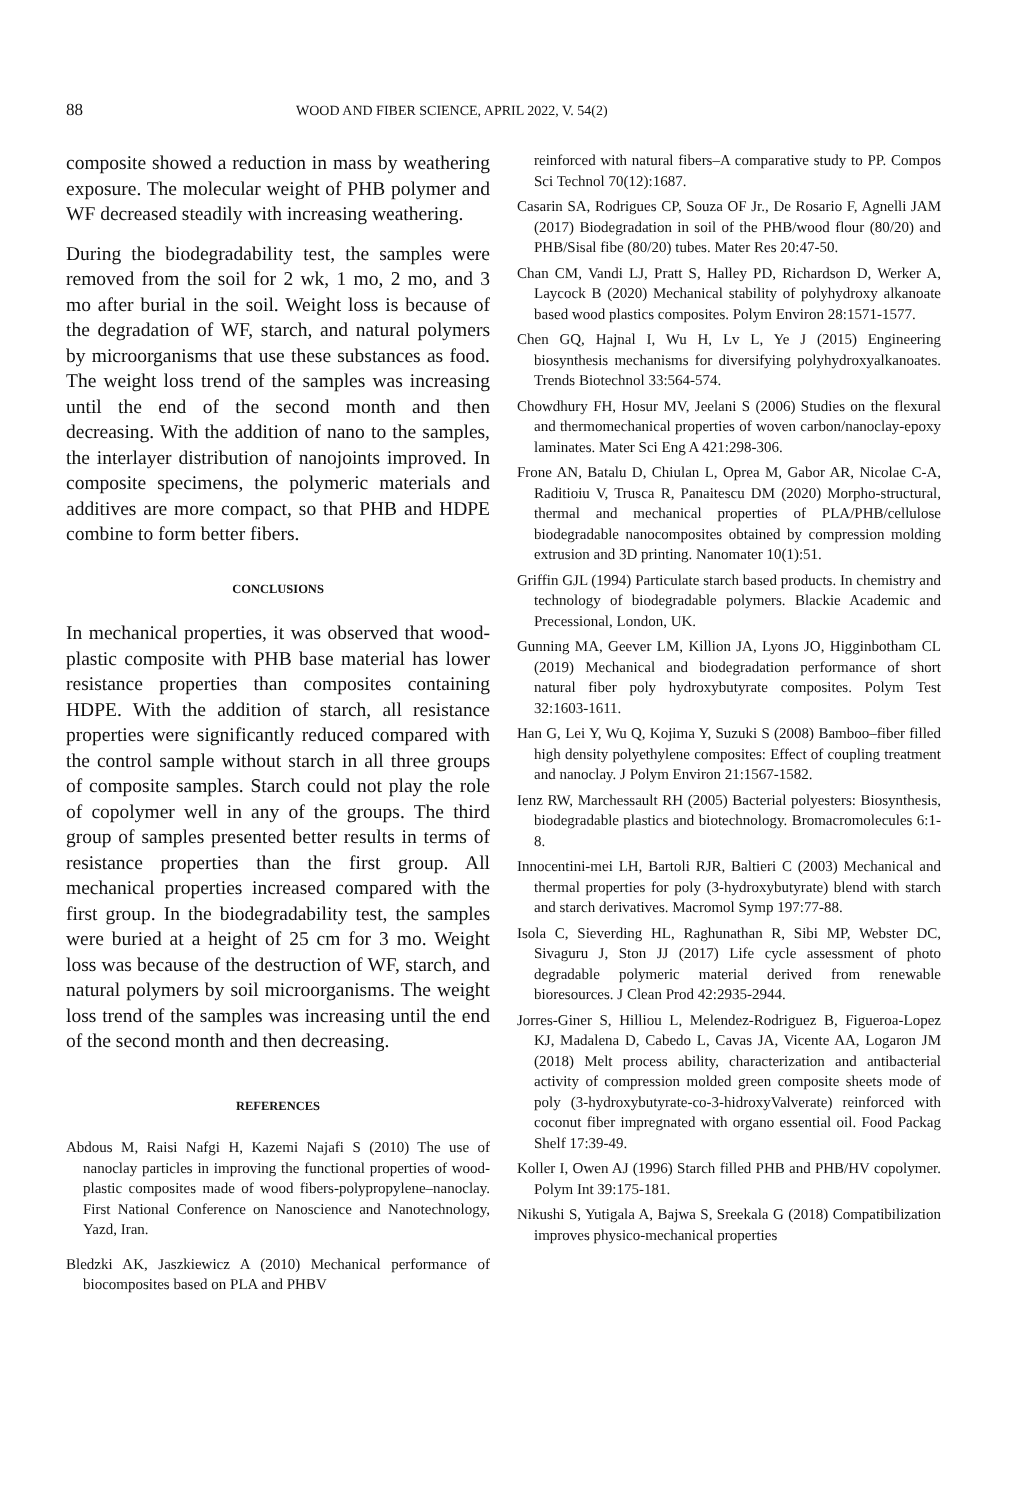88
WOOD AND FIBER SCIENCE, APRIL 2022, V. 54(2)
composite showed a reduction in mass by weathering exposure. The molecular weight of PHB polymer and WF decreased steadily with increasing weathering.
During the biodegradability test, the samples were removed from the soil for 2 wk, 1 mo, 2 mo, and 3 mo after burial in the soil. Weight loss is because of the degradation of WF, starch, and natural polymers by microorganisms that use these substances as food. The weight loss trend of the samples was increasing until the end of the second month and then decreasing. With the addition of nano to the samples, the interlayer distribution of nanojoints improved. In composite specimens, the polymeric materials and additives are more compact, so that PHB and HDPE combine to form better fibers.
CONCLUSIONS
In mechanical properties, it was observed that wood-plastic composite with PHB base material has lower resistance properties than composites containing HDPE. With the addition of starch, all resistance properties were significantly reduced compared with the control sample without starch in all three groups of composite samples. Starch could not play the role of copolymer well in any of the groups. The third group of samples presented better results in terms of resistance properties than the first group. All mechanical properties increased compared with the first group. In the biodegradability test, the samples were buried at a height of 25 cm for 3 mo. Weight loss was because of the destruction of WF, starch, and natural polymers by soil microorganisms. The weight loss trend of the samples was increasing until the end of the second month and then decreasing.
REFERENCES
Abdous M, Raisi Nafgi H, Kazemi Najafi S (2010) The use of nanoclay particles in improving the functional properties of wood-plastic composites made of wood fibers-polypropylene–nanoclay. First National Conference on Nanoscience and Nanotechnology, Yazd, Iran.
Bledzki AK, Jaszkiewicz A (2010) Mechanical performance of biocomposites based on PLA and PHBV
reinforced with natural fibers–A comparative study to PP. Compos Sci Technol 70(12):1687.
Casarin SA, Rodrigues CP, Souza OF Jr., De Rosario F, Agnelli JAM (2017) Biodegradation in soil of the PHB/wood flour (80/20) and PHB/Sisal fibe (80/20) tubes. Mater Res 20:47-50.
Chan CM, Vandi LJ, Pratt S, Halley PD, Richardson D, Werker A, Laycock B (2020) Mechanical stability of polyhydroxy alkanoate based wood plastics composites. Polym Environ 28:1571-1577.
Chen GQ, Hajnal I, Wu H, Lv L, Ye J (2015) Engineering biosynthesis mechanisms for diversifying polyhydroxyalkanoates. Trends Biotechnol 33:564-574.
Chowdhury FH, Hosur MV, Jeelani S (2006) Studies on the flexural and thermomechanical properties of woven carbon/nanoclay-epoxy laminates. Mater Sci Eng A 421:298-306.
Frone AN, Batalu D, Chiulan L, Oprea M, Gabor AR, Nicolae C-A, Raditioiu V, Trusca R, Panaitescu DM (2020) Morpho-structural, thermal and mechanical properties of PLA/PHB/cellulose biodegradable nanocomposites obtained by compression molding extrusion and 3D printing. Nanomater 10(1):51.
Griffin GJL (1994) Particulate starch based products. In chemistry and technology of biodegradable polymers. Blackie Academic and Precessional, London, UK.
Gunning MA, Geever LM, Killion JA, Lyons JO, Higginbotham CL (2019) Mechanical and biodegradation performance of short natural fiber poly hydroxybutyrate composites. Polym Test 32:1603-1611.
Han G, Lei Y, Wu Q, Kojima Y, Suzuki S (2008) Bamboo–fiber filled high density polyethylene composites: Effect of coupling treatment and nanoclay. J Polym Environ 21:1567-1582.
Ienz RW, Marchessault RH (2005) Bacterial polyesters: Biosynthesis, biodegradable plastics and biotechnology. Bromacromolecules 6:1-8.
Innocentini-mei LH, Bartoli RJR, Baltieri C (2003) Mechanical and thermal properties for poly (3-hydroxybutyrate) blend with starch and starch derivatives. Macromol Symp 197:77-88.
Isola C, Sieverding HL, Raghunathan R, Sibi MP, Webster DC, Sivaguru J, Ston JJ (2017) Life cycle assessment of photo degradable polymeric material derived from renewable bioresources. J Clean Prod 42:2935-2944.
Jorres-Giner S, Hilliou L, Melendez-Rodriguez B, Figueroa-Lopez KJ, Madalena D, Cabedo L, Cavas JA, Vicente AA, Logaron JM (2018) Melt process ability, characterization and antibacterial activity of compression molded green composite sheets mode of poly (3-hydroxybutyrate-co-3-hidroxyValverate) reinforced with coconut fiber impregnated with organo essential oil. Food Packag Shelf 17:39-49.
Koller I, Owen AJ (1996) Starch filled PHB and PHB/HV copolymer. Polym Int 39:175-181.
Nikushi S, Yutigala A, Bajwa S, Sreekala G (2018) Compatibilization improves physico-mechanical properties